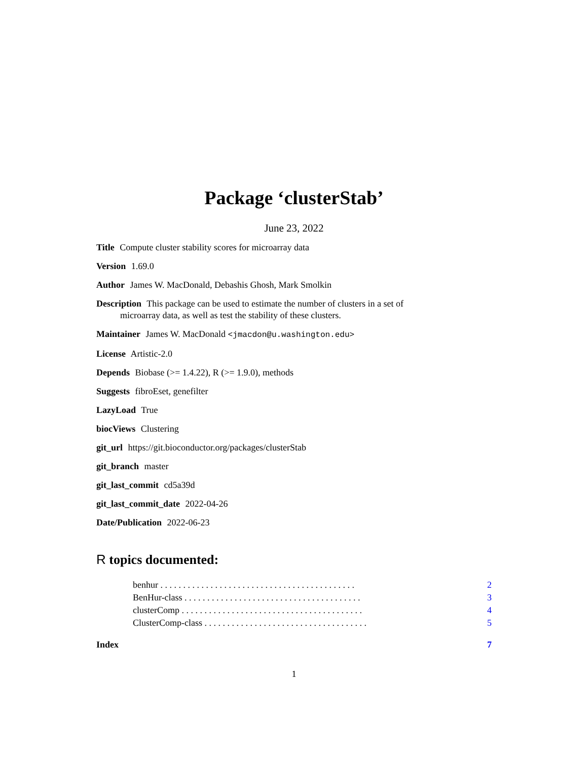Package ‘clusterStab’
June 23, 2022
Title Compute cluster stability scores for microarray data
Version 1.69.0
Author James W. MacDonald, Debashis Ghosh, Mark Smolkin
Description This package can be used to estimate the number of clusters in a set of microarray data, as well as test the stability of these clusters.
Maintainer James W. MacDonald <jmacdon@u.washington.edu>
License Artistic-2.0
Depends Biobase (>= 1.4.22), R (>= 1.9.0), methods
Suggests fibroEset, genefilter
LazyLoad True
biocViews Clustering
git_url https://git.bioconductor.org/packages/clusterStab
git_branch master
git_last_commit cd5a39d
git_last_commit_date 2022-04-26
Date/Publication 2022-06-23
R topics documented:
benhur . . . . . . . . . . . . . . . . . . . . . . . . . . . . . . . . . . . . . . . . . . . 2
BenHur-class . . . . . . . . . . . . . . . . . . . . . . . . . . . . . . . . . . . . . . . 3
clusterComp . . . . . . . . . . . . . . . . . . . . . . . . . . . . . . . . . . . . . . . . 4
ClusterComp-class . . . . . . . . . . . . . . . . . . . . . . . . . . . . . . . . . . . . 5
Index 7
1